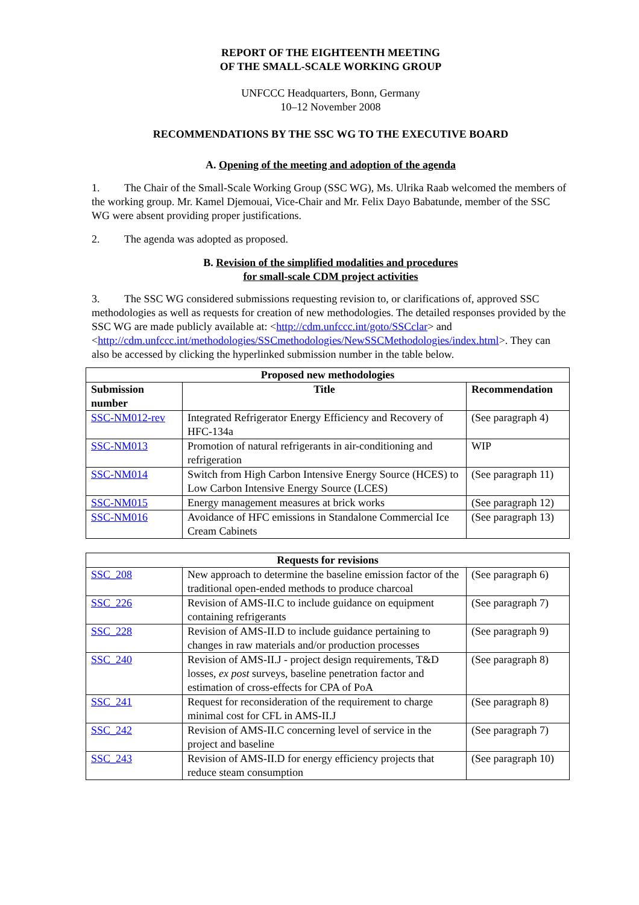REPORT OF THE EIGHTEENTH MEETING
OF THE SMALL-SCALE WORKING GROUP
UNFCCC Headquarters, Bonn, Germany
10–12 November 2008
RECOMMENDATIONS BY THE SSC WG TO THE EXECUTIVE BOARD
A. Opening of the meeting and adoption of the agenda
1. The Chair of the Small-Scale Working Group (SSC WG), Ms. Ulrika Raab welcomed the members of the working group. Mr. Kamel Djemouai, Vice-Chair and Mr. Felix Dayo Babatunde, member of the SSC WG were absent providing proper justifications.
2. The agenda was adopted as proposed.
B. Revision of the simplified modalities and procedures
for small-scale CDM project activities
3. The SSC WG considered submissions requesting revision to, or clarifications of, approved SSC methodologies as well as requests for creation of new methodologies. The detailed responses provided by the SSC WG are made publicly available at: <http://cdm.unfccc.int/goto/SSCclar> and
<http://cdm.unfccc.int/methodologies/SSCmethodologies/NewSSCMethodologies/index.html>. They can also be accessed by clicking the hyperlinked submission number in the table below.
| Proposed new methodologies | | |
| --- | --- | --- |
| Submission number | Title | Recommendation |
| SSC-NM012-rev | Integrated Refrigerator Energy Efficiency and Recovery of HFC-134a | (See paragraph 4) |
| SSC-NM013 | Promotion of natural refrigerants in air-conditioning and refrigeration | WIP |
| SSC-NM014 | Switch from High Carbon Intensive Energy Source (HCES) to Low Carbon Intensive Energy Source (LCES) | (See paragraph 11) |
| SSC-NM015 | Energy management measures at brick works | (See paragraph 12) |
| SSC-NM016 | Avoidance of HFC emissions in Standalone Commercial Ice Cream Cabinets | (See paragraph 13) |
| Requests for revisions | | |
| --- | --- | --- |
| SSC_208 | New approach to determine the baseline emission factor of the traditional open-ended methods to produce charcoal | (See paragraph 6) |
| SSC_226 | Revision of AMS-II.C to include guidance on equipment containing refrigerants | (See paragraph 7) |
| SSC_228 | Revision of AMS-II.D to include guidance pertaining to changes in raw materials and/or production processes | (See paragraph 9) |
| SSC_240 | Revision of AMS-II.J - project design requirements, T&D losses, ex post surveys, baseline penetration factor and estimation of cross-effects for CPA of PoA | (See paragraph 8) |
| SSC_241 | Request for reconsideration of the requirement to charge minimal cost for CFL in AMS-II.J | (See paragraph 8) |
| SSC_242 | Revision of AMS-II.C concerning level of service in the project and baseline | (See paragraph 7) |
| SSC_243 | Revision of AMS-II.D for energy efficiency projects that reduce steam consumption | (See paragraph 10) |